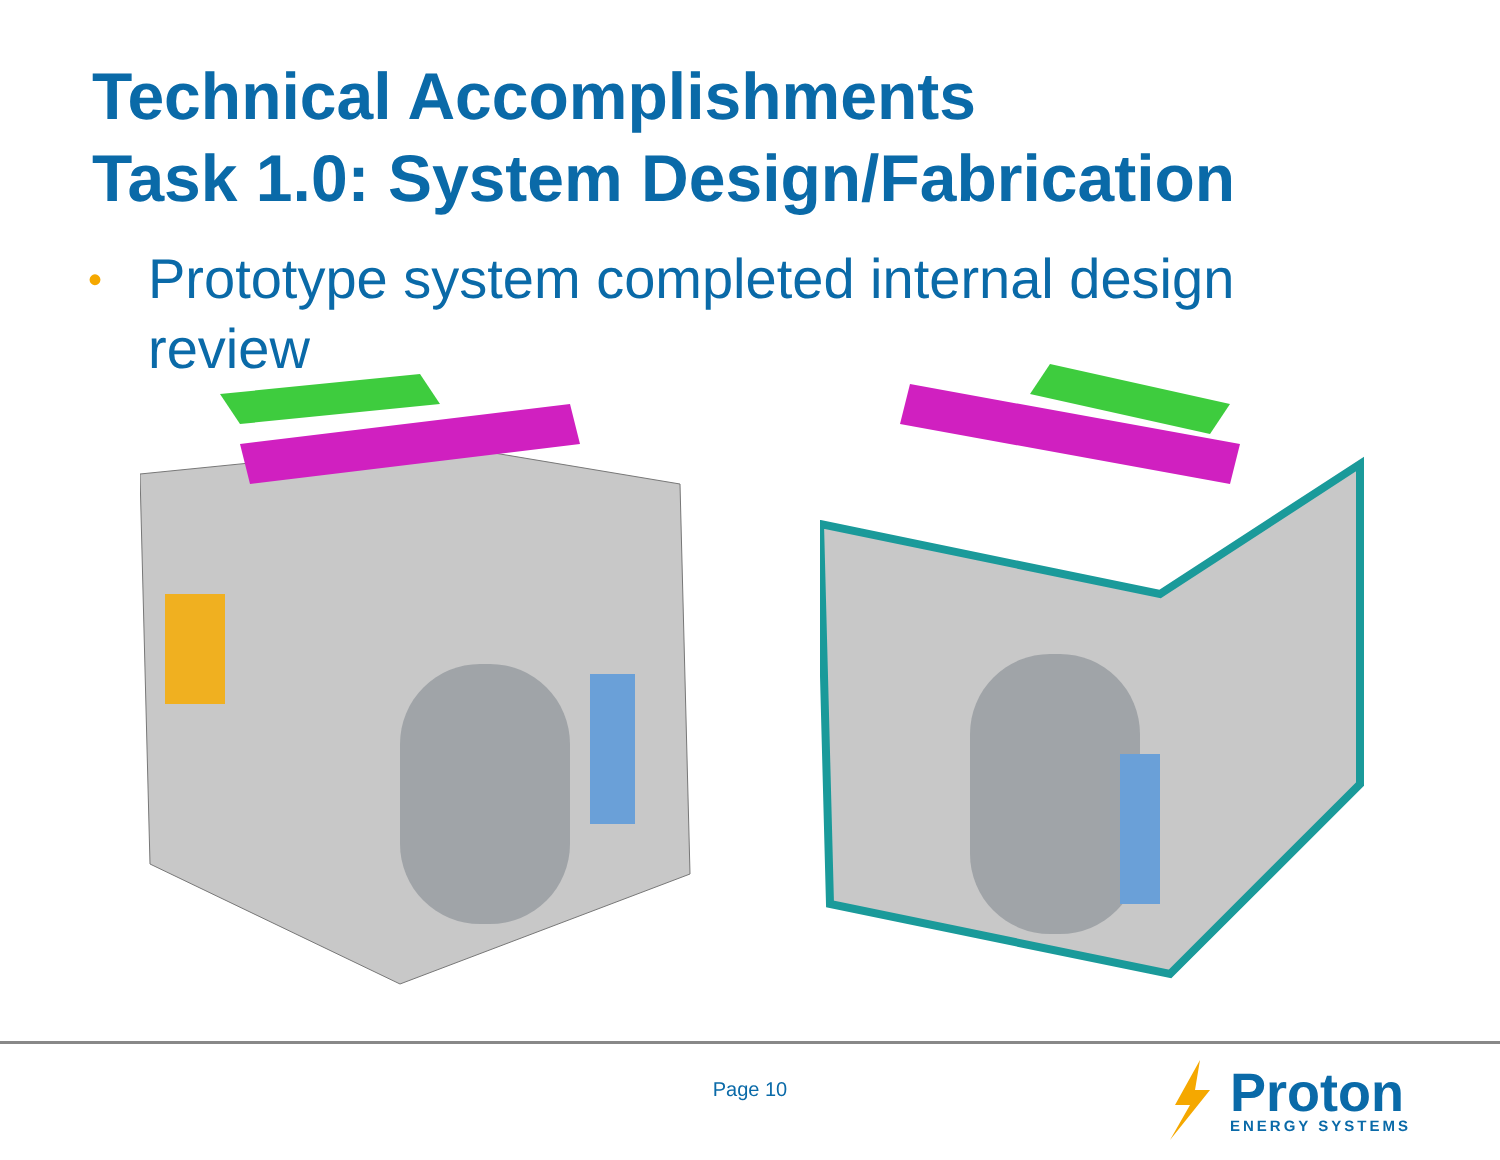Technical Accomplishments
Task 1.0: System Design/Fabrication
• Prototype system completed internal design
review
Page 10
Proton
ENERGY SYSTEMS